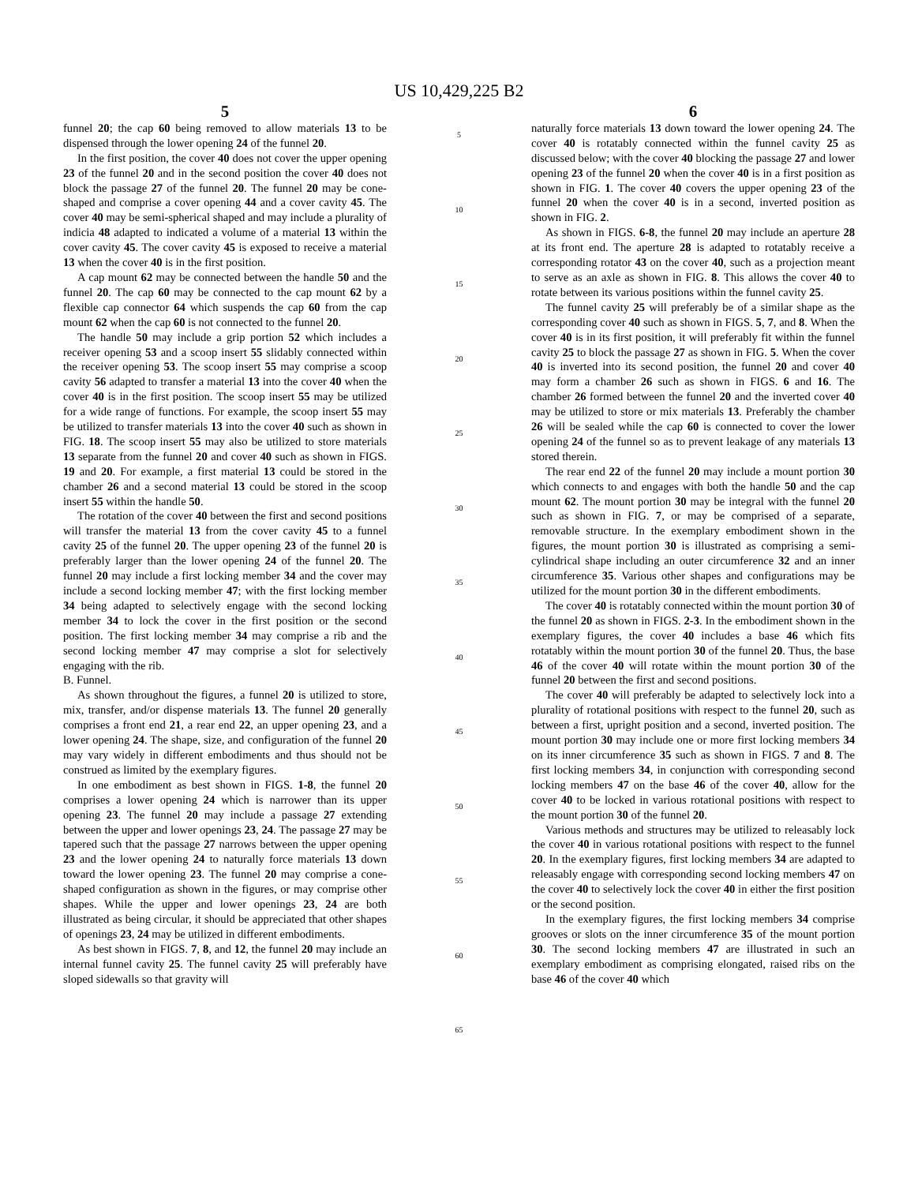US 10,429,225 B2
5
funnel 20; the cap 60 being removed to allow materials 13 to be dispensed through the lower opening 24 of the funnel 20.
In the first position, the cover 40 does not cover the upper opening 23 of the funnel 20 and in the second position the cover 40 does not block the passage 27 of the funnel 20. The funnel 20 may be cone-shaped and comprise a cover opening 44 and a cover cavity 45. The cover 40 may be semi-spherical shaped and may include a plurality of indicia 48 adapted to indicated a volume of a material 13 within the cover cavity 45. The cover cavity 45 is exposed to receive a material 13 when the cover 40 is in the first position.
A cap mount 62 may be connected between the handle 50 and the funnel 20. The cap 60 may be connected to the cap mount 62 by a flexible cap connector 64 which suspends the cap 60 from the cap mount 62 when the cap 60 is not connected to the funnel 20.
The handle 50 may include a grip portion 52 which includes a receiver opening 53 and a scoop insert 55 slidably connected within the receiver opening 53. The scoop insert 55 may comprise a scoop cavity 56 adapted to transfer a material 13 into the cover 40 when the cover 40 is in the first position. The scoop insert 55 may be utilized for a wide range of functions. For example, the scoop insert 55 may be utilized to transfer materials 13 into the cover 40 such as shown in FIG. 18. The scoop insert 55 may also be utilized to store materials 13 separate from the funnel 20 and cover 40 such as shown in FIGS. 19 and 20. For example, a first material 13 could be stored in the chamber 26 and a second material 13 could be stored in the scoop insert 55 within the handle 50.
The rotation of the cover 40 between the first and second positions will transfer the material 13 from the cover cavity 45 to a funnel cavity 25 of the funnel 20. The upper opening 23 of the funnel 20 is preferably larger than the lower opening 24 of the funnel 20. The funnel 20 may include a first locking member 34 and the cover may include a second locking member 47; with the first locking member 34 being adapted to selectively engage with the second locking member 34 to lock the cover in the first position or the second position. The first locking member 34 may comprise a rib and the second locking member 47 may comprise a slot for selectively engaging with the rib.
B. Funnel.
As shown throughout the figures, a funnel 20 is utilized to store, mix, transfer, and/or dispense materials 13. The funnel 20 generally comprises a front end 21, a rear end 22, an upper opening 23, and a lower opening 24. The shape, size, and configuration of the funnel 20 may vary widely in different embodiments and thus should not be construed as limited by the exemplary figures.
In one embodiment as best shown in FIGS. 1-8, the funnel 20 comprises a lower opening 24 which is narrower than its upper opening 23. The funnel 20 may include a passage 27 extending between the upper and lower openings 23, 24. The passage 27 may be tapered such that the passage 27 narrows between the upper opening 23 and the lower opening 24 to naturally force materials 13 down toward the lower opening 23. The funnel 20 may comprise a cone-shaped configuration as shown in the figures, or may comprise other shapes. While the upper and lower openings 23, 24 are both illustrated as being circular, it should be appreciated that other shapes of openings 23, 24 may be utilized in different embodiments.
As best shown in FIGS. 7, 8, and 12, the funnel 20 may include an internal funnel cavity 25. The funnel cavity 25 will preferably have sloped sidewalls so that gravity will
5
10
15
20
25
30
35
40
45
50
55
60
65
6
naturally force materials 13 down toward the lower opening 24. The cover 40 is rotatably connected within the funnel cavity 25 as discussed below; with the cover 40 blocking the passage 27 and lower opening 23 of the funnel 20 when the cover 40 is in a first position as shown in FIG. 1. The cover 40 covers the upper opening 23 of the funnel 20 when the cover 40 is in a second, inverted position as shown in FIG. 2.
As shown in FIGS. 6-8, the funnel 20 may include an aperture 28 at its front end. The aperture 28 is adapted to rotatably receive a corresponding rotator 43 on the cover 40, such as a projection meant to serve as an axle as shown in FIG. 8. This allows the cover 40 to rotate between its various positions within the funnel cavity 25.
The funnel cavity 25 will preferably be of a similar shape as the corresponding cover 40 such as shown in FIGS. 5, 7, and 8. When the cover 40 is in its first position, it will preferably fit within the funnel cavity 25 to block the passage 27 as shown in FIG. 5. When the cover 40 is inverted into its second position, the funnel 20 and cover 40 may form a chamber 26 such as shown in FIGS. 6 and 16. The chamber 26 formed between the funnel 20 and the inverted cover 40 may be utilized to store or mix materials 13. Preferably the chamber 26 will be sealed while the cap 60 is connected to cover the lower opening 24 of the funnel so as to prevent leakage of any materials 13 stored therein.
The rear end 22 of the funnel 20 may include a mount portion 30 which connects to and engages with both the handle 50 and the cap mount 62. The mount portion 30 may be integral with the funnel 20 such as shown in FIG. 7, or may be comprised of a separate, removable structure. In the exemplary embodiment shown in the figures, the mount portion 30 is illustrated as comprising a semi-cylindrical shape including an outer circumference 32 and an inner circumference 35. Various other shapes and configurations may be utilized for the mount portion 30 in the different embodiments.
The cover 40 is rotatably connected within the mount portion 30 of the funnel 20 as shown in FIGS. 2-3. In the embodiment shown in the exemplary figures, the cover 40 includes a base 46 which fits rotatably within the mount portion 30 of the funnel 20. Thus, the base 46 of the cover 40 will rotate within the mount portion 30 of the funnel 20 between the first and second positions.
The cover 40 will preferably be adapted to selectively lock into a plurality of rotational positions with respect to the funnel 20, such as between a first, upright position and a second, inverted position. The mount portion 30 may include one or more first locking members 34 on its inner circumference 35 such as shown in FIGS. 7 and 8. The first locking members 34, in conjunction with corresponding second locking members 47 on the base 46 of the cover 40, allow for the cover 40 to be locked in various rotational positions with respect to the mount portion 30 of the funnel 20.
Various methods and structures may be utilized to releasably lock the cover 40 in various rotational positions with respect to the funnel 20. In the exemplary figures, first locking members 34 are adapted to releasably engage with corresponding second locking members 47 on the cover 40 to selectively lock the cover 40 in either the first position or the second position.
In the exemplary figures, the first locking members 34 comprise grooves or slots on the inner circumference 35 of the mount portion 30. The second locking members 47 are illustrated in such an exemplary embodiment as comprising elongated, raised ribs on the base 46 of the cover 40 which